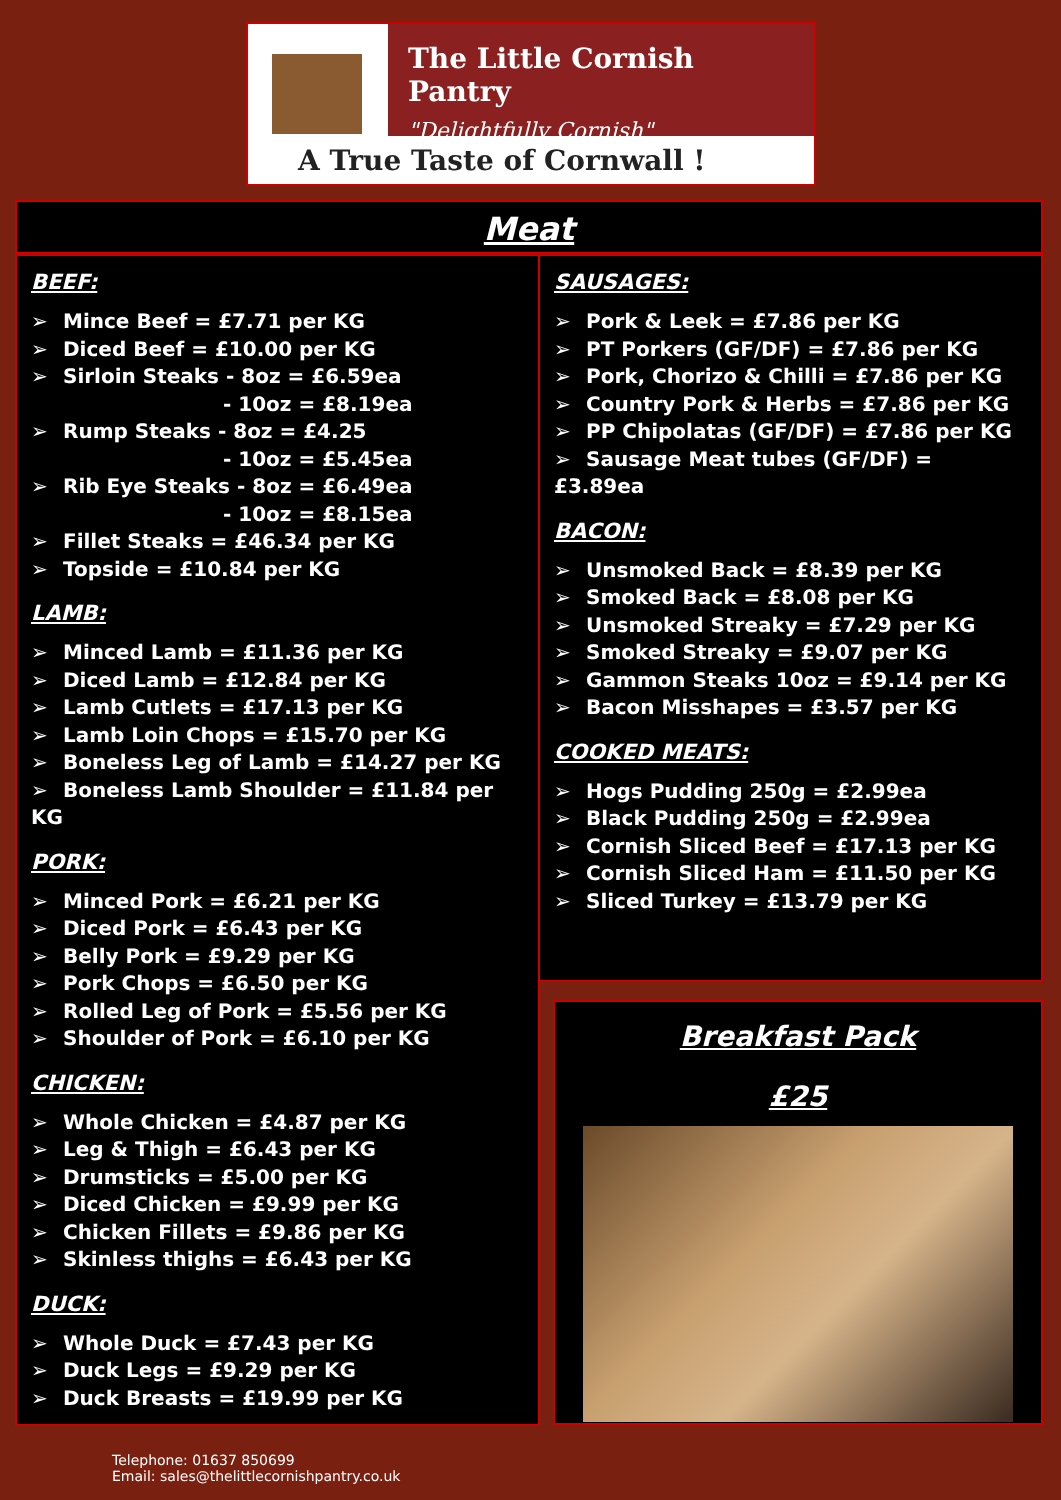The Little Cornish Pantry
"Delightfully Cornish"
A True Taste of Cornwall !
Meat
BEEF:
➢ Mince Beef = £7.71 per KG
➢ Diced Beef = £10.00 per KG
➢ Sirloin Steaks - 8oz = £6.59ea
- 10oz = £8.19ea
➢ Rump Steaks - 8oz = £4.25
- 10oz = £5.45ea
➢ Rib Eye Steaks - 8oz = £6.49ea
- 10oz = £8.15ea
➢ Fillet Steaks = £46.34 per KG
➢ Topside = £10.84 per KG
LAMB:
➢ Minced Lamb = £11.36 per KG
➢ Diced Lamb = £12.84 per KG
➢ Lamb Cutlets = £17.13 per KG
➢ Lamb Loin Chops = £15.70 per KG
➢ Boneless Leg of Lamb = £14.27 per KG
➢ Boneless Lamb Shoulder = £11.84 per KG
PORK:
➢ Minced Pork = £6.21 per KG
➢ Diced Pork = £6.43 per KG
➢ Belly Pork = £9.29 per KG
➢ Pork Chops = £6.50 per KG
➢ Rolled Leg of Pork = £5.56 per KG
➢ Shoulder of Pork = £6.10 per KG
CHICKEN:
➢ Whole Chicken = £4.87 per KG
➢ Leg & Thigh = £6.43 per KG
➢ Drumsticks = £5.00 per KG
➢ Diced Chicken = £9.99 per KG
➢ Chicken Fillets = £9.86 per KG
➢ Skinless thighs = £6.43 per KG
DUCK:
➢ Whole Duck = £7.43 per KG
➢ Duck Legs = £9.29 per KG
➢ Duck Breasts = £19.99 per KG
SAUSAGES:
➢ Pork & Leek = £7.86 per KG
➢ PT Porkers (GF/DF) = £7.86 per KG
➢ Pork, Chorizo & Chilli = £7.86 per KG
➢ Country Pork & Herbs = £7.86 per KG
➢ PP Chipolatas (GF/DF) = £7.86 per KG
➢ Sausage Meat tubes (GF/DF) = £3.89ea
BACON:
➢ Unsmoked Back = £8.39 per KG
➢ Smoked Back = £8.08 per KG
➢ Unsmoked Streaky = £7.29 per KG
➢ Smoked Streaky = £9.07 per KG
➢ Gammon Steaks 10oz = £9.14 per KG
➢ Bacon Misshapes = £3.57 per KG
COOKED MEATS:
➢ Hogs Pudding 250g = £2.99ea
➢ Black Pudding 250g = £2.99ea
➢ Cornish Sliced Beef = £17.13 per KG
➢ Cornish Sliced Ham = £11.50 per KG
➢ Sliced Turkey = £13.79 per KG
Breakfast Pack
£25
Telephone: 01637 850699
Email: sales@thelittlecornishpantry.co.uk